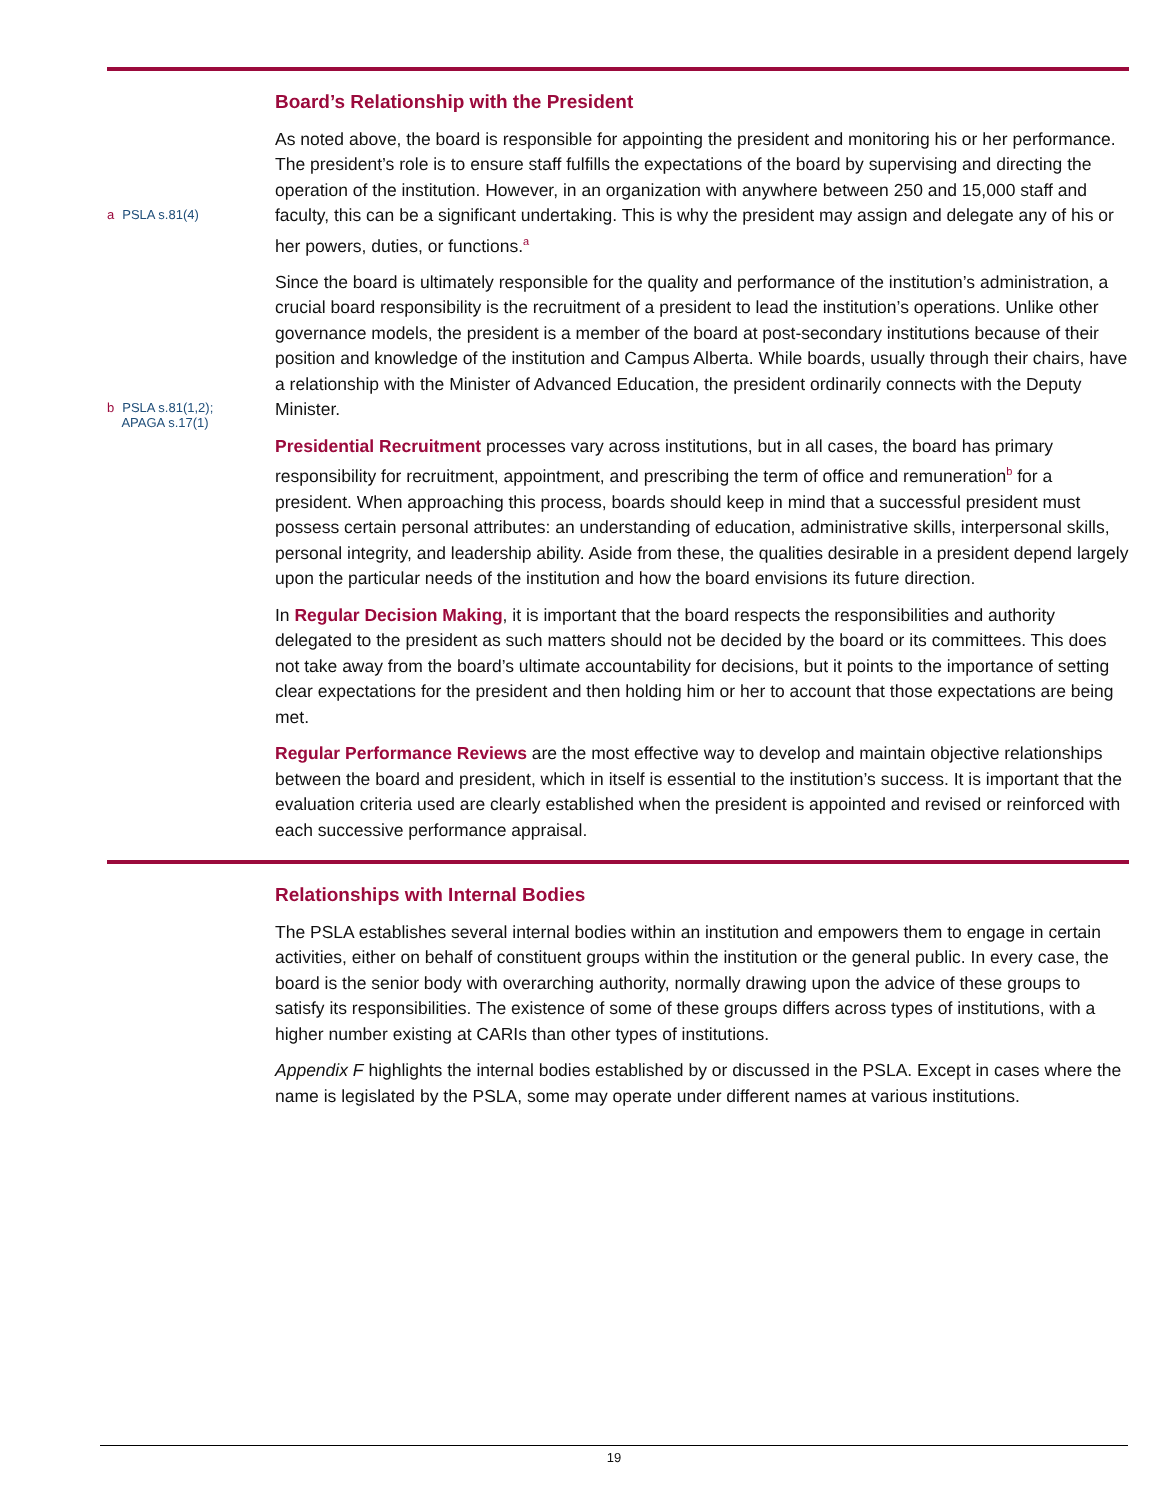a PSLA s.81(4)
b PSLA s.81(1,2);
APAGA s.17(1)
Board’s Relationship with the President
As noted above, the board is responsible for appointing the president and monitoring his or her performance. The president’s role is to ensure staff fulfills the expectations of the board by supervising and directing the operation of the institution. However, in an organization with anywhere between 250 and 15,000 staff and faculty, this can be a significant undertaking. This is why the president may assign and delegate any of his or her powers, duties, or functions.<sup>a</sup>
Since the board is ultimately responsible for the quality and performance of the institution’s administration, a crucial board responsibility is the recruitment of a president to lead the institution’s operations. Unlike other governance models, the president is a member of the board at post-secondary institutions because of their position and knowledge of the institution and Campus Alberta. While boards, usually through their chairs, have a relationship with the Minister of Advanced Education, the president ordinarily connects with the Deputy Minister.
Presidential Recruitment processes vary across institutions, but in all cases, the board has primary responsibility for recruitment, appointment, and prescribing the term of office and remuneration<sup>b</sup> for a president. When approaching this process, boards should keep in mind that a successful president must possess certain personal attributes: an understanding of education, administrative skills, interpersonal skills, personal integrity, and leadership ability. Aside from these, the qualities desirable in a president depend largely upon the particular needs of the institution and how the board envisions its future direction.
In Regular Decision Making, it is important that the board respects the responsibilities and authority delegated to the president as such matters should not be decided by the board or its committees. This does not take away from the board’s ultimate accountability for decisions, but it points to the importance of setting clear expectations for the president and then holding him or her to account that those expectations are being met.
Regular Performance Reviews are the most effective way to develop and maintain objective relationships between the board and president, which in itself is essential to the institution’s success. It is important that the evaluation criteria used are clearly established when the president is appointed and revised or reinforced with each successive performance appraisal.
Relationships with Internal Bodies
The PSLA establishes several internal bodies within an institution and empowers them to engage in certain activities, either on behalf of constituent groups within the institution or the general public. In every case, the board is the senior body with overarching authority, normally drawing upon the advice of these groups to satisfy its responsibilities. The existence of some of these groups differs across types of institutions, with a higher number existing at CARIs than other types of institutions.
Appendix F highlights the internal bodies established by or discussed in the PSLA. Except in cases where the name is legislated by the PSLA, some may operate under different names at various institutions.
19